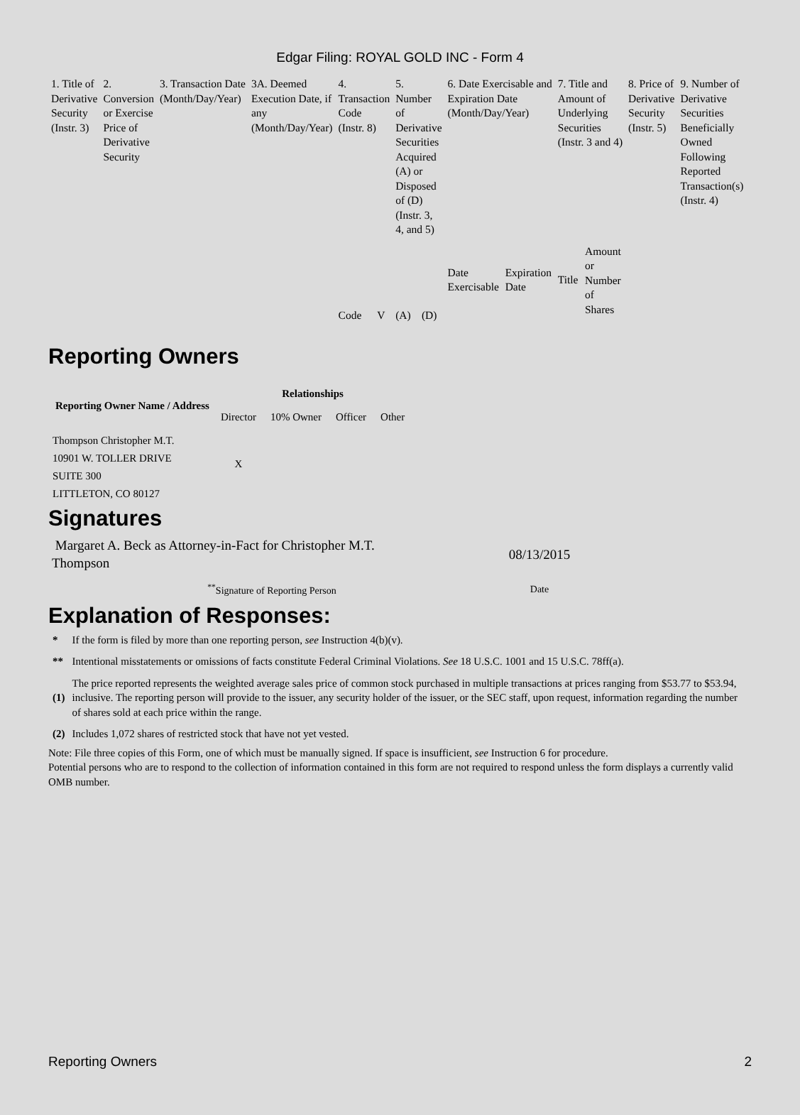Edgar Filing: ROYAL GOLD INC - Form 4
| 1. Title of Derivative Security (Instr. 3) | 2. Conversion or Exercise Price of Derivative Security | 3. Transaction Date (Month/Day/Year) | 3A. Deemed Execution Date, if any (Month/Day/Year) | 4. Transaction Code (Instr. 8) | | 5. Number of Derivative Securities Acquired (A) or Disposed of (D) (Instr. 3, 4, and 5) | | 6. Date Exercisable and Expiration Date (Month/Day/Year) | | 7. Title and Amount of Underlying Securities (Instr. 3 and 4) | | 8. Price of Derivative Security (Instr. 5) | 9. Number of Derivative Securities Beneficially Owned Following Reported Transaction(s) (Instr. 4) |
| | | | | Code | V | (A) | (D) | Date Exercisable | Expiration Date | Title | Amount or Number of Shares | | |
Reporting Owners
| Reporting Owner Name / Address | Relationships | | | |
| --- | --- | --- | --- | --- |
| | Director | 10% Owner | Officer | Other |
| Thompson Christopher M.T. 10901 W. TOLLER DRIVE SUITE 300 LITTLETON, CO 80127 | X | | | |
Signatures
| Margaret A. Beck as Attorney-in-Fact for Christopher M.T. Thompson | 08/13/2015 |
| <sup>**</sup> Signature of Reporting Person | Date |
Explanation of Responses:
| * | If the form is filed by more than one reporting person, see Instruction 4(b)(v). |
| ** | Intentional misstatements or omissions of facts constitute Federal Criminal Violations. See 18 U.S.C. 1001 and 15 U.S.C. 78ff(a). |
| (1) | The price reported represents the weighted average sales price of common stock purchased in multiple transactions at prices ranging from $53.77 to $53.94, inclusive. The reporting person will provide to the issuer, any security holder of the issuer, or the SEC staff, upon request, information regarding the number of shares sold at each price within the range. |
| (2) | Includes 1,072 shares of restricted stock that have not yet vested. |
Note: File three copies of this Form, one of which must be manually signed. If space is insufficient, see Instruction 6 for procedure.
Potential persons who are to respond to the collection of information contained in this form are not required to respond unless the form displays a currently valid OMB number.
Reporting Owners 2